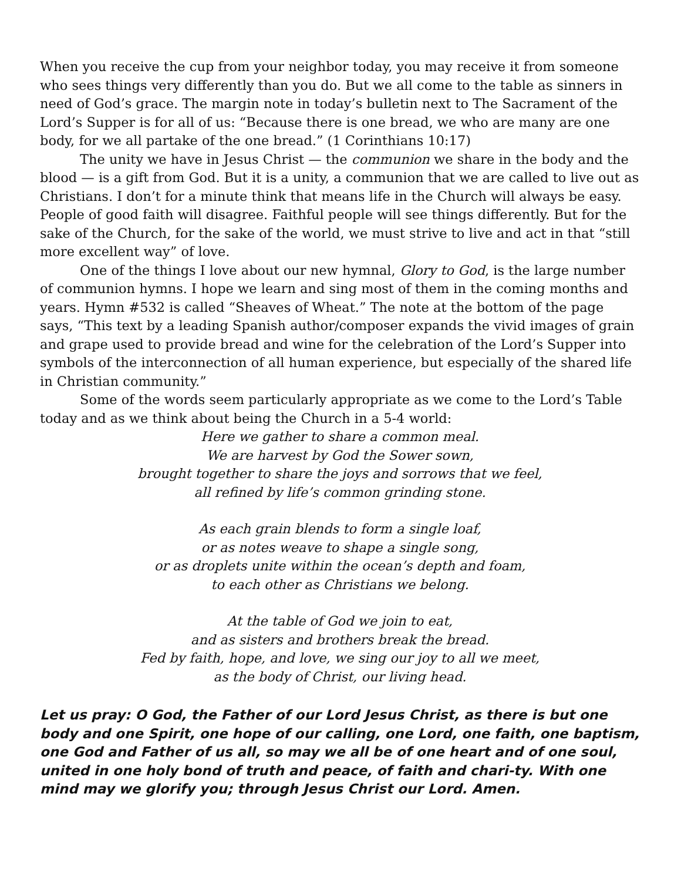When you receive the cup from your neighbor today, you may receive it from someone who sees things very differently than you do. But we all come to the table as sinners in need of God’s grace. The margin note in today’s bulletin next to The Sacrament of the Lord’s Supper is for all of us: “Because there is one bread, we who are many are one body, for we all partake of the one bread.” (1 Corinthians 10:17)
The unity we have in Jesus Christ — the communion we share in the body and the blood — is a gift from God. But it is a unity, a communion that we are called to live out as Christians. I don’t for a minute think that means life in the Church will always be easy. People of good faith will disagree. Faithful people will see things differently. But for the sake of the Church, for the sake of the world, we must strive to live and act in that “still more excellent way” of love.
One of the things I love about our new hymnal, Glory to God, is the large number of communion hymns. I hope we learn and sing most of them in the coming months and years. Hymn #532 is called “Sheaves of Wheat.” The note at the bottom of the page says, “This text by a leading Spanish author/composer expands the vivid images of grain and grape used to provide bread and wine for the celebration of the Lord’s Supper into symbols of the interconnection of all human experience, but especially of the shared life in Christian community.”
Some of the words seem particularly appropriate as we come to the Lord’s Table today and as we think about being the Church in a 5-4 world:
Here we gather to share a common meal.
We are harvest by God the Sower sown,
brought together to share the joys and sorrows that we feel,
all refined by life’s common grinding stone.
As each grain blends to form a single loaf,
or as notes weave to shape a single song,
or as droplets unite within the ocean’s depth and foam,
to each other as Christians we belong.
At the table of God we join to eat,
and as sisters and brothers break the bread.
Fed by faith, hope, and love, we sing our joy to all we meet,
as the body of Christ, our living head.
Let us pray: O God, the Father of our Lord Jesus Christ, as there is but one body and one Spirit, one hope of our calling, one Lord, one faith, one baptism, one God and Father of us all, so may we all be of one heart and of one soul, united in one holy bond of truth and peace, of faith and chari-ty. With one mind may we glorify you; through Jesus Christ our Lord. Amen.